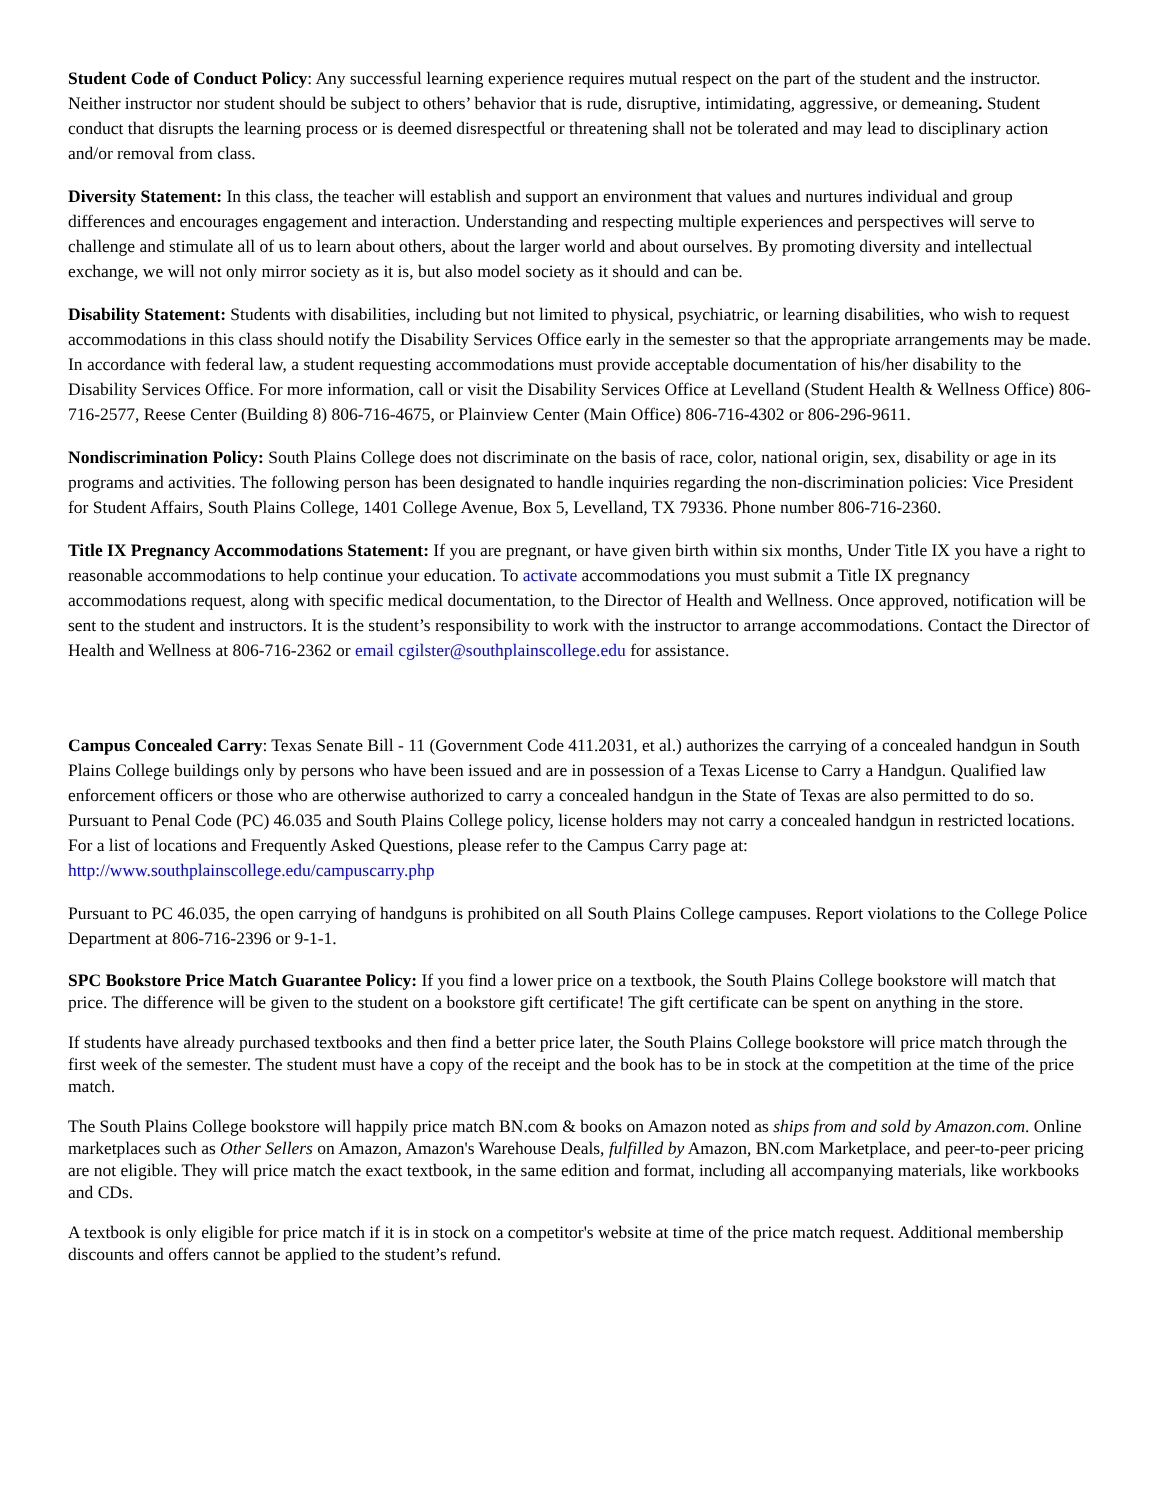Student Code of Conduct Policy: Any successful learning experience requires mutual respect on the part of the student and the instructor. Neither instructor nor student should be subject to others’ behavior that is rude, disruptive, intimidating, aggressive, or demeaning. Student conduct that disrupts the learning process or is deemed disrespectful or threatening shall not be tolerated and may lead to disciplinary action and/or removal from class.
Diversity Statement: In this class, the teacher will establish and support an environment that values and nurtures individual and group differences and encourages engagement and interaction. Understanding and respecting multiple experiences and perspectives will serve to challenge and stimulate all of us to learn about others, about the larger world and about ourselves. By promoting diversity and intellectual exchange, we will not only mirror society as it is, but also model society as it should and can be.
Disability Statement: Students with disabilities, including but not limited to physical, psychiatric, or learning disabilities, who wish to request accommodations in this class should notify the Disability Services Office early in the semester so that the appropriate arrangements may be made. In accordance with federal law, a student requesting accommodations must provide acceptable documentation of his/her disability to the Disability Services Office. For more information, call or visit the Disability Services Office at Levelland (Student Health & Wellness Office) 806-716-2577, Reese Center (Building 8) 806-716-4675, or Plainview Center (Main Office) 806-716-4302 or 806-296-9611.
Nondiscrimination Policy: South Plains College does not discriminate on the basis of race, color, national origin, sex, disability or age in its programs and activities. The following person has been designated to handle inquiries regarding the non-discrimination policies: Vice President for Student Affairs, South Plains College, 1401 College Avenue, Box 5, Levelland, TX 79336. Phone number 806-716-2360.
Title IX Pregnancy Accommodations Statement: If you are pregnant, or have given birth within six months, Under Title IX you have a right to reasonable accommodations to help continue your education. To activate accommodations you must submit a Title IX pregnancy accommodations request, along with specific medical documentation, to the Director of Health and Wellness. Once approved, notification will be sent to the student and instructors. It is the student’s responsibility to work with the instructor to arrange accommodations. Contact the Director of Health and Wellness at 806-716-2362 or email cgilster@southplainscollege.edu for assistance.
Campus Concealed Carry: Texas Senate Bill - 11 (Government Code 411.2031, et al.) authorizes the carrying of a concealed handgun in South Plains College buildings only by persons who have been issued and are in possession of a Texas License to Carry a Handgun. Qualified law enforcement officers or those who are otherwise authorized to carry a concealed handgun in the State of Texas are also permitted to do so. Pursuant to Penal Code (PC) 46.035 and South Plains College policy, license holders may not carry a concealed handgun in restricted locations. For a list of locations and Frequently Asked Questions, please refer to the Campus Carry page at: http://www.southplainscollege.edu/campuscarry.php
Pursuant to PC 46.035, the open carrying of handguns is prohibited on all South Plains College campuses. Report violations to the College Police Department at 806-716-2396 or 9-1-1.
SPC Bookstore Price Match Guarantee Policy: If you find a lower price on a textbook, the South Plains College bookstore will match that price. The difference will be given to the student on a bookstore gift certificate! The gift certificate can be spent on anything in the store.
If students have already purchased textbooks and then find a better price later, the South Plains College bookstore will price match through the first week of the semester. The student must have a copy of the receipt and the book has to be in stock at the competition at the time of the price match.
The South Plains College bookstore will happily price match BN.com & books on Amazon noted as ships from and sold by Amazon.com. Online marketplaces such as Other Sellers on Amazon, Amazon's Warehouse Deals, fulfilled by Amazon, BN.com Marketplace, and peer-to-peer pricing are not eligible. They will price match the exact textbook, in the same edition and format, including all accompanying materials, like workbooks and CDs.
A textbook is only eligible for price match if it is in stock on a competitor's website at time of the price match request. Additional membership discounts and offers cannot be applied to the student’s refund.